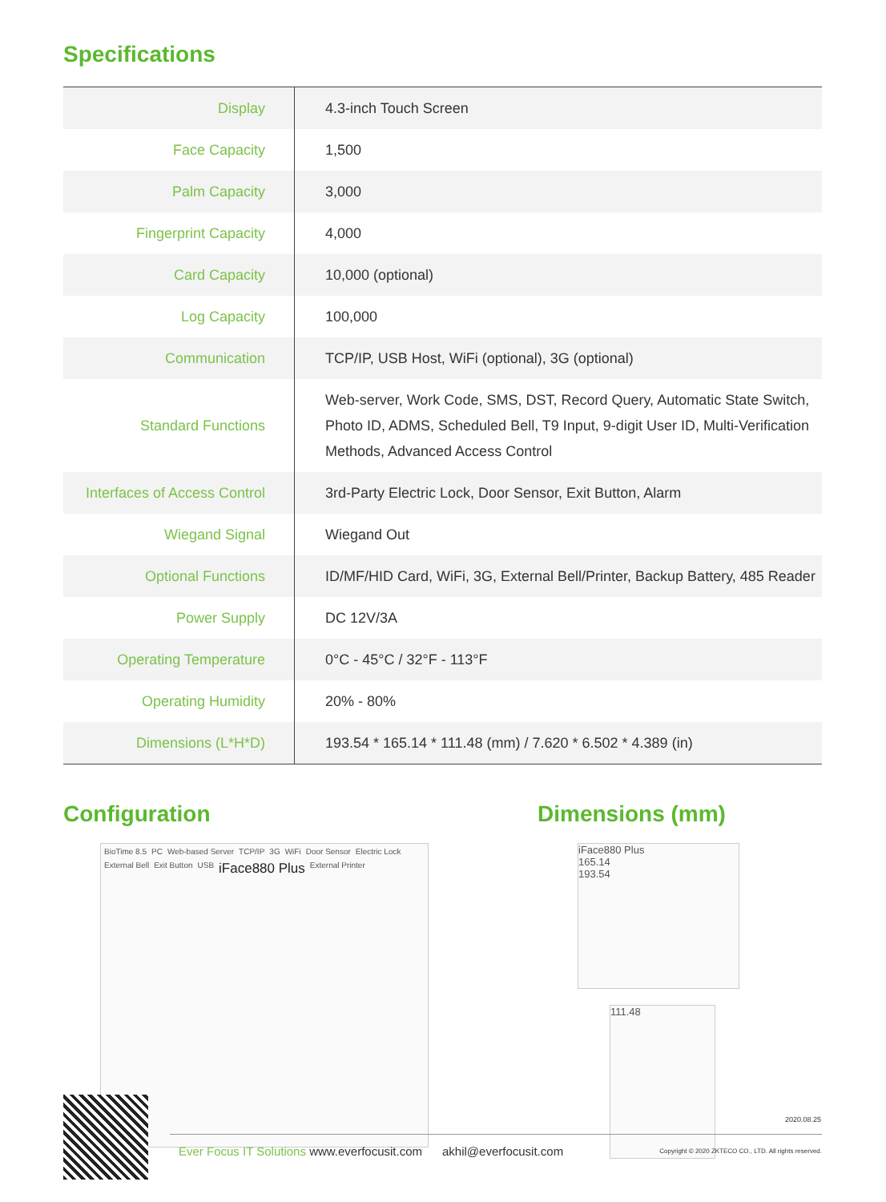Specifications
| Display | 4.3-inch Touch Screen |
| Face Capacity | 1,500 |
| Palm Capacity | 3,000 |
| Fingerprint Capacity | 4,000 |
| Card Capacity | 10,000 (optional) |
| Log Capacity | 100,000 |
| Communication | TCP/IP, USB Host, WiFi (optional), 3G (optional) |
| Standard Functions | Web-server, Work Code, SMS, DST, Record Query, Automatic State Switch, Photo ID, ADMS, Scheduled Bell, T9 Input, 9-digit User ID, Multi-Verification Methods, Advanced Access Control |
| Interfaces of Access Control | 3rd-Party Electric Lock, Door Sensor, Exit Button, Alarm |
| Wiegand Signal | Wiegand Out |
| Optional Functions | ID/MF/HID Card, WiFi, 3G, External Bell/Printer, Backup Battery, 485 Reader |
| Power Supply | DC 12V/3A |
| Operating Temperature | 0°C - 45°C / 32°F - 113°F |
| Operating Humidity | 20% - 80% |
| Dimensions (L*H*D) | 193.54 * 165.14 * 111.48 (mm) / 7.620 * 6.502 * 4.389 (in) |
Configuration
BioTime 8.5 PC Web-based Server TCP/IP 3G WiFi Door Sensor Electric Lock External Bell Exit Button USB iFace880 Plus External Printer
Dimensions (mm)
iFace880 Plus
165.14
193.54
111.48
2020.08.25
Ever Focus IT Solutions www.everfocusit.com akhil@everfocusit.com Copyright © 2020 ZKTECO CO., LTD. All rights reserved.